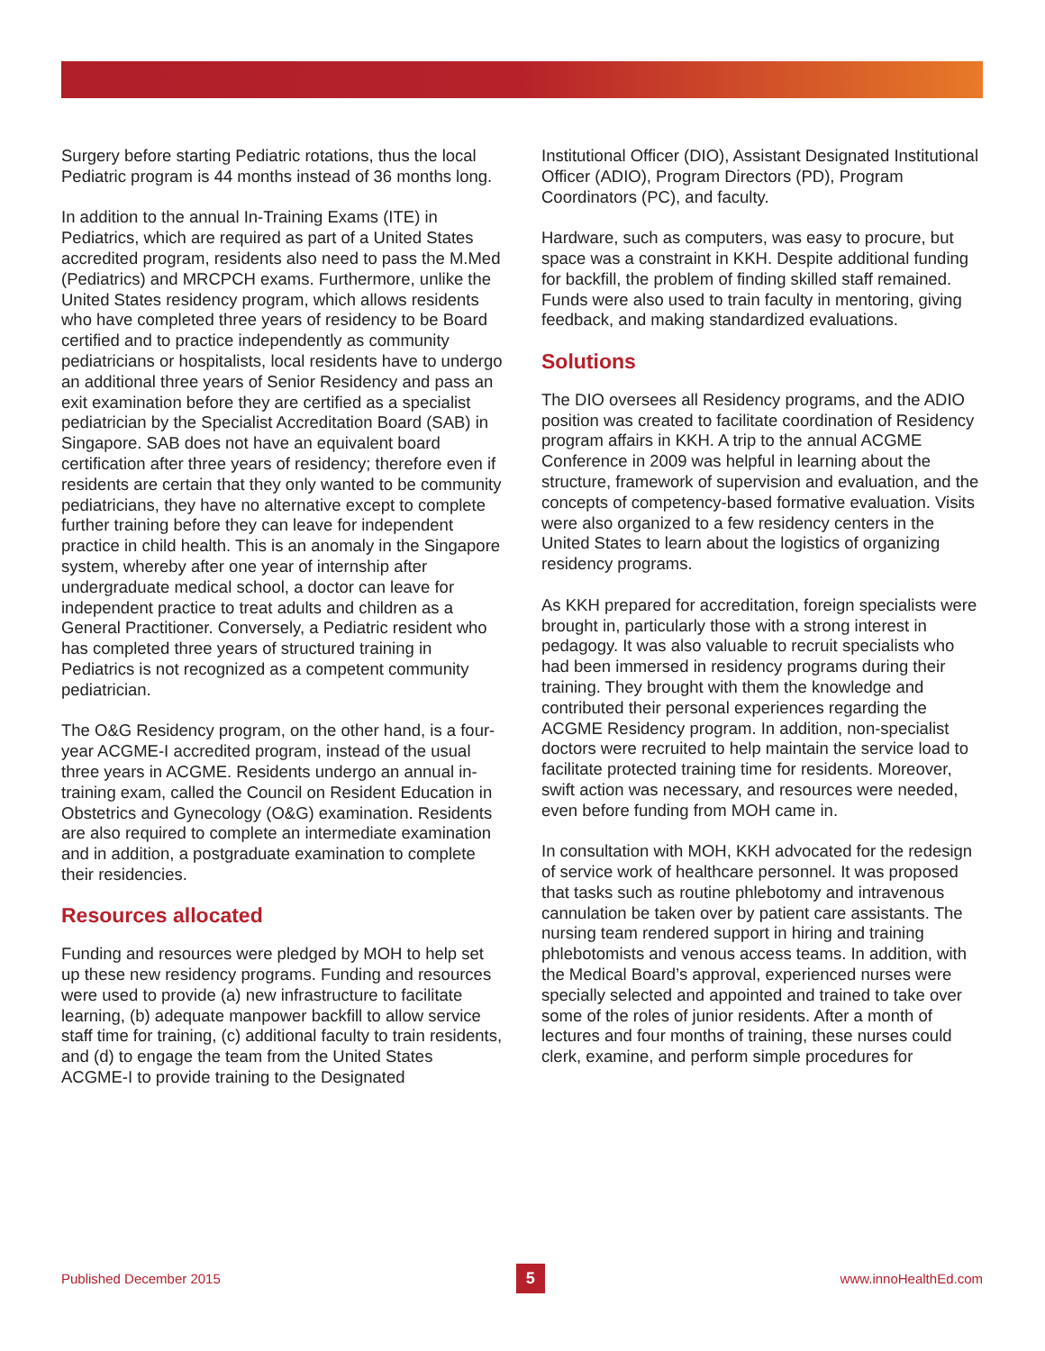Surgery before starting Pediatric rotations, thus the local Pediatric program is 44 months instead of 36 months long.
In addition to the annual In-Training Exams (ITE) in Pediatrics, which are required as part of a United States accredited program, residents also need to pass the M.Med (Pediatrics) and MRCPCH exams. Furthermore, unlike the United States residency program, which allows residents who have completed three years of residency to be Board certified and to practice independently as community pediatricians or hospitalists, local residents have to undergo an additional three years of Senior Residency and pass an exit examination before they are certified as a specialist pediatrician by the Specialist Accreditation Board (SAB) in Singapore. SAB does not have an equivalent board certification after three years of residency; therefore even if residents are certain that they only wanted to be community pediatricians, they have no alternative except to complete further training before they can leave for independent practice in child health. This is an anomaly in the Singapore system, whereby after one year of internship after undergraduate medical school, a doctor can leave for independent practice to treat adults and children as a General Practitioner. Conversely, a Pediatric resident who has completed three years of structured training in Pediatrics is not recognized as a competent community pediatrician.
The O&G Residency program, on the other hand, is a four-year ACGME-I accredited program, instead of the usual three years in ACGME. Residents undergo an annual in-training exam, called the Council on Resident Education in Obstetrics and Gynecology (O&G) examination. Residents are also required to complete an intermediate examination and in addition, a postgraduate examination to complete their residencies.
Resources allocated
Funding and resources were pledged by MOH to help set up these new residency programs. Funding and resources were used to provide (a) new infrastructure to facilitate learning, (b) adequate manpower backfill to allow service staff time for training, (c) additional faculty to train residents, and (d) to engage the team from the United States ACGME-I to provide training to the Designated
Institutional Officer (DIO), Assistant Designated Institutional Officer (ADIO), Program Directors (PD), Program Coordinators (PC), and faculty.
Hardware, such as computers, was easy to procure, but space was a constraint in KKH. Despite additional funding for backfill, the problem of finding skilled staff remained. Funds were also used to train faculty in mentoring, giving feedback, and making standardized evaluations.
Solutions
The DIO oversees all Residency programs, and the ADIO position was created to facilitate coordination of Residency program affairs in KKH. A trip to the annual ACGME Conference in 2009 was helpful in learning about the structure, framework of supervision and evaluation, and the concepts of competency-based formative evaluation. Visits were also organized to a few residency centers in the United States to learn about the logistics of organizing residency programs.
As KKH prepared for accreditation, foreign specialists were brought in, particularly those with a strong interest in pedagogy. It was also valuable to recruit specialists who had been immersed in residency programs during their training. They brought with them the knowledge and contributed their personal experiences regarding the ACGME Residency program. In addition, non-specialist doctors were recruited to help maintain the service load to facilitate protected training time for residents. Moreover, swift action was necessary, and resources were needed, even before funding from MOH came in.
In consultation with MOH, KKH advocated for the redesign of service work of healthcare personnel. It was proposed that tasks such as routine phlebotomy and intravenous cannulation be taken over by patient care assistants. The nursing team rendered support in hiring and training phlebotomists and venous access teams. In addition, with the Medical Board’s approval, experienced nurses were specially selected and appointed and trained to take over some of the roles of junior residents. After a month of lectures and four months of training, these nurses could clerk, examine, and perform simple procedures for
Published December 2015 5 www.innoHealthEd.com